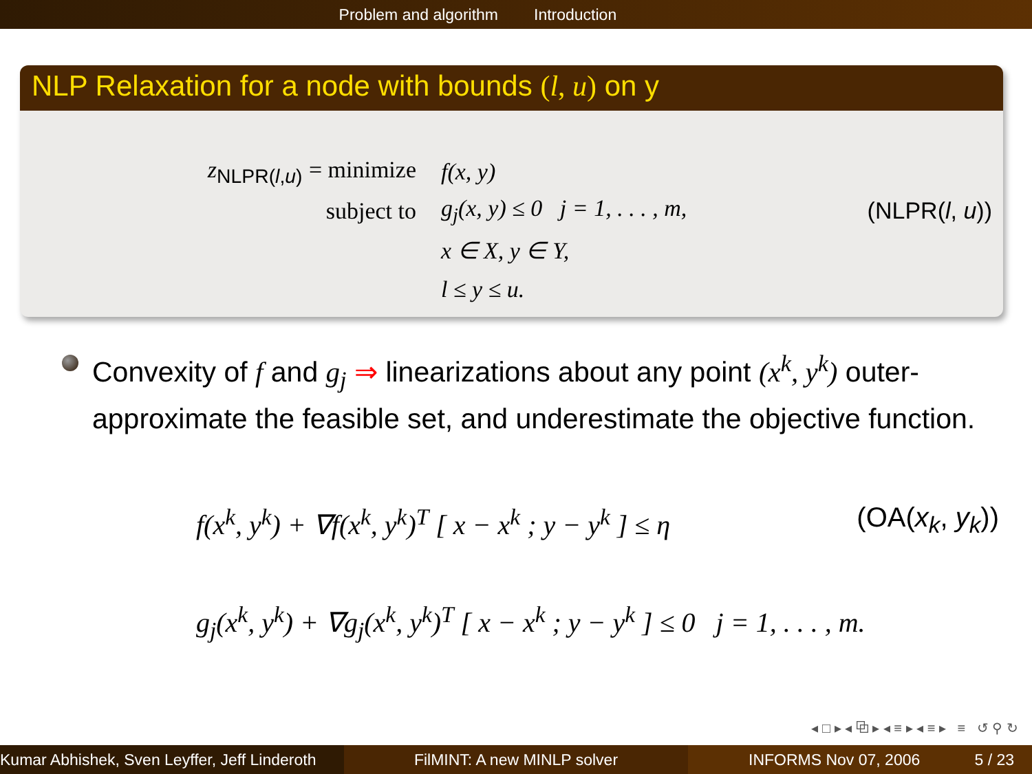Problem and algorithm Introduction
NLP Relaxation for a node with bounds (l, u) on y
z<sub>NLPR(l,u)</sub> = minimize f(x, y)
subject to
g<sub>j</sub>(x, y) ≤ 0 j = 1, . . . , m,
(NLPR(l, u))
x ∈ X, y ∈ Y,
l ≤ y ≤ u.
Convexity of f and g<sub>j</sub> ⇒ linearizations about any point (x<sup>k</sup>, y<sup>k</sup>) outer-approximate the feasible set, and underestimate the objective function.
f(x<sup>k</sup>, y<sup>k</sup>) + ∇f(x<sup>k</sup>, y<sup>k</sup>)<sup>T</sup> [ x − x<sup>k</sup> ; y − y<sup>k</sup> ] ≤ η (OA(x<sub>k</sub>, y<sub>k</sub>))
g<sub>j</sub>(x<sup>k</sup>, y<sup>k</sup>) + ∇g<sub>j</sub>(x<sup>k</sup>, y<sup>k</sup>)<sup>T</sup> [ x − x<sup>k</sup> ; y − y<sup>k</sup> ] ≤ 0 j = 1, . . . , m.
◂ □ ▸ ◂ ⧉ ▸ ◂ ≡ ▸ ◂ ≡ ▸ ≡ ↺ ⚲ ↻
Kumar Abhishek, Sven Leyffer, Jeff Linderoth
FilMINT: A new MINLP solver INFORMS Nov 07, 2006 5 / 23